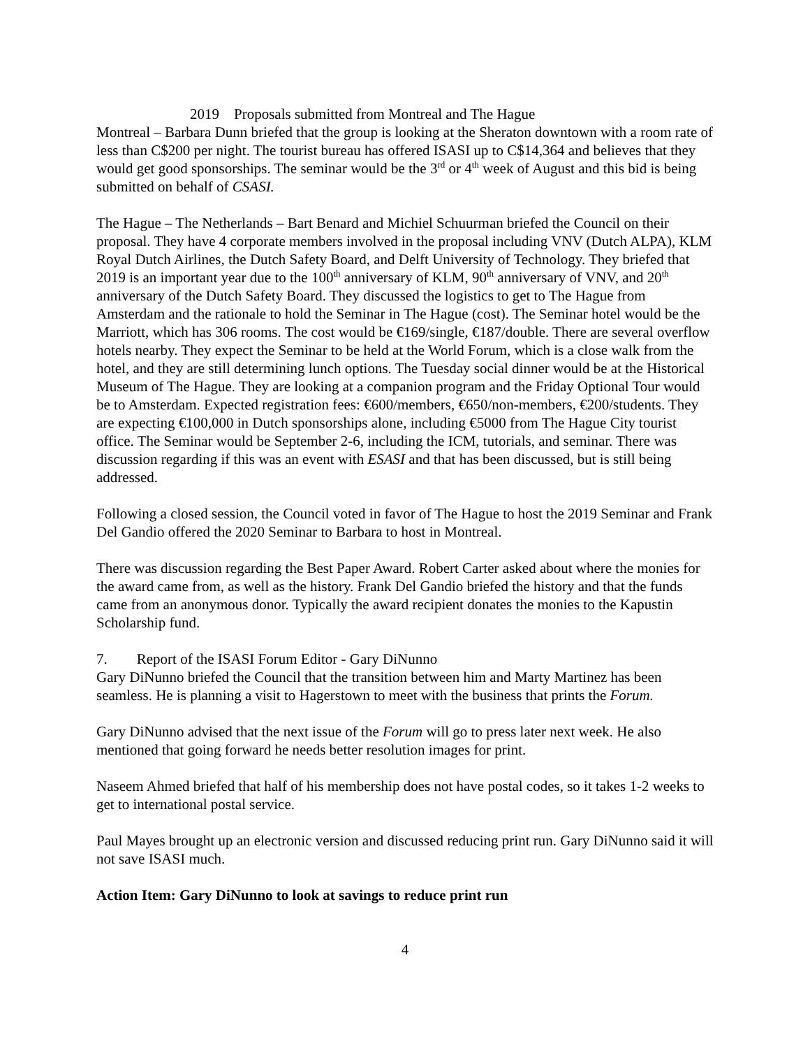2019 Proposals submitted from Montreal and The Hague
Montreal – Barbara Dunn briefed that the group is looking at the Sheraton downtown with a room rate of less than C$200 per night. The tourist bureau has offered ISASI up to C$14,364 and believes that they would get good sponsorships. The seminar would be the 3<sup>rd</sup> or 4<sup>th</sup> week of August and this bid is being submitted on behalf of CSASI.
The Hague – The Netherlands – Bart Benard and Michiel Schuurman briefed the Council on their proposal. They have 4 corporate members involved in the proposal including VNV (Dutch ALPA), KLM Royal Dutch Airlines, the Dutch Safety Board, and Delft University of Technology. They briefed that 2019 is an important year due to the 100<sup>th</sup> anniversary of KLM, 90<sup>th</sup> anniversary of VNV, and 20<sup>th</sup> anniversary of the Dutch Safety Board. They discussed the logistics to get to The Hague from Amsterdam and the rationale to hold the Seminar in The Hague (cost). The Seminar hotel would be the Marriott, which has 306 rooms. The cost would be €169/single, €187/double. There are several overflow hotels nearby. They expect the Seminar to be held at the World Forum, which is a close walk from the hotel, and they are still determining lunch options. The Tuesday social dinner would be at the Historical Museum of The Hague. They are looking at a companion program and the Friday Optional Tour would be to Amsterdam. Expected registration fees: €600/members, €650/non-members, €200/students. They are expecting €100,000 in Dutch sponsorships alone, including €5000 from The Hague City tourist office. The Seminar would be September 2-6, including the ICM, tutorials, and seminar. There was discussion regarding if this was an event with ESASI and that has been discussed, but is still being addressed.
Following a closed session, the Council voted in favor of The Hague to host the 2019 Seminar and Frank Del Gandio offered the 2020 Seminar to Barbara to host in Montreal.
There was discussion regarding the Best Paper Award. Robert Carter asked about where the monies for the award came from, as well as the history. Frank Del Gandio briefed the history and that the funds came from an anonymous donor. Typically the award recipient donates the monies to the Kapustin Scholarship fund.
7. Report of the ISASI Forum Editor - Gary DiNunno
Gary DiNunno briefed the Council that the transition between him and Marty Martinez has been seamless. He is planning a visit to Hagerstown to meet with the business that prints the Forum.
Gary DiNunno advised that the next issue of the Forum will go to press later next week. He also mentioned that going forward he needs better resolution images for print.
Naseem Ahmed briefed that half of his membership does not have postal codes, so it takes 1-2 weeks to get to international postal service.
Paul Mayes brought up an electronic version and discussed reducing print run. Gary DiNunno said it will not save ISASI much.
Action Item: Gary DiNunno to look at savings to reduce print run
4